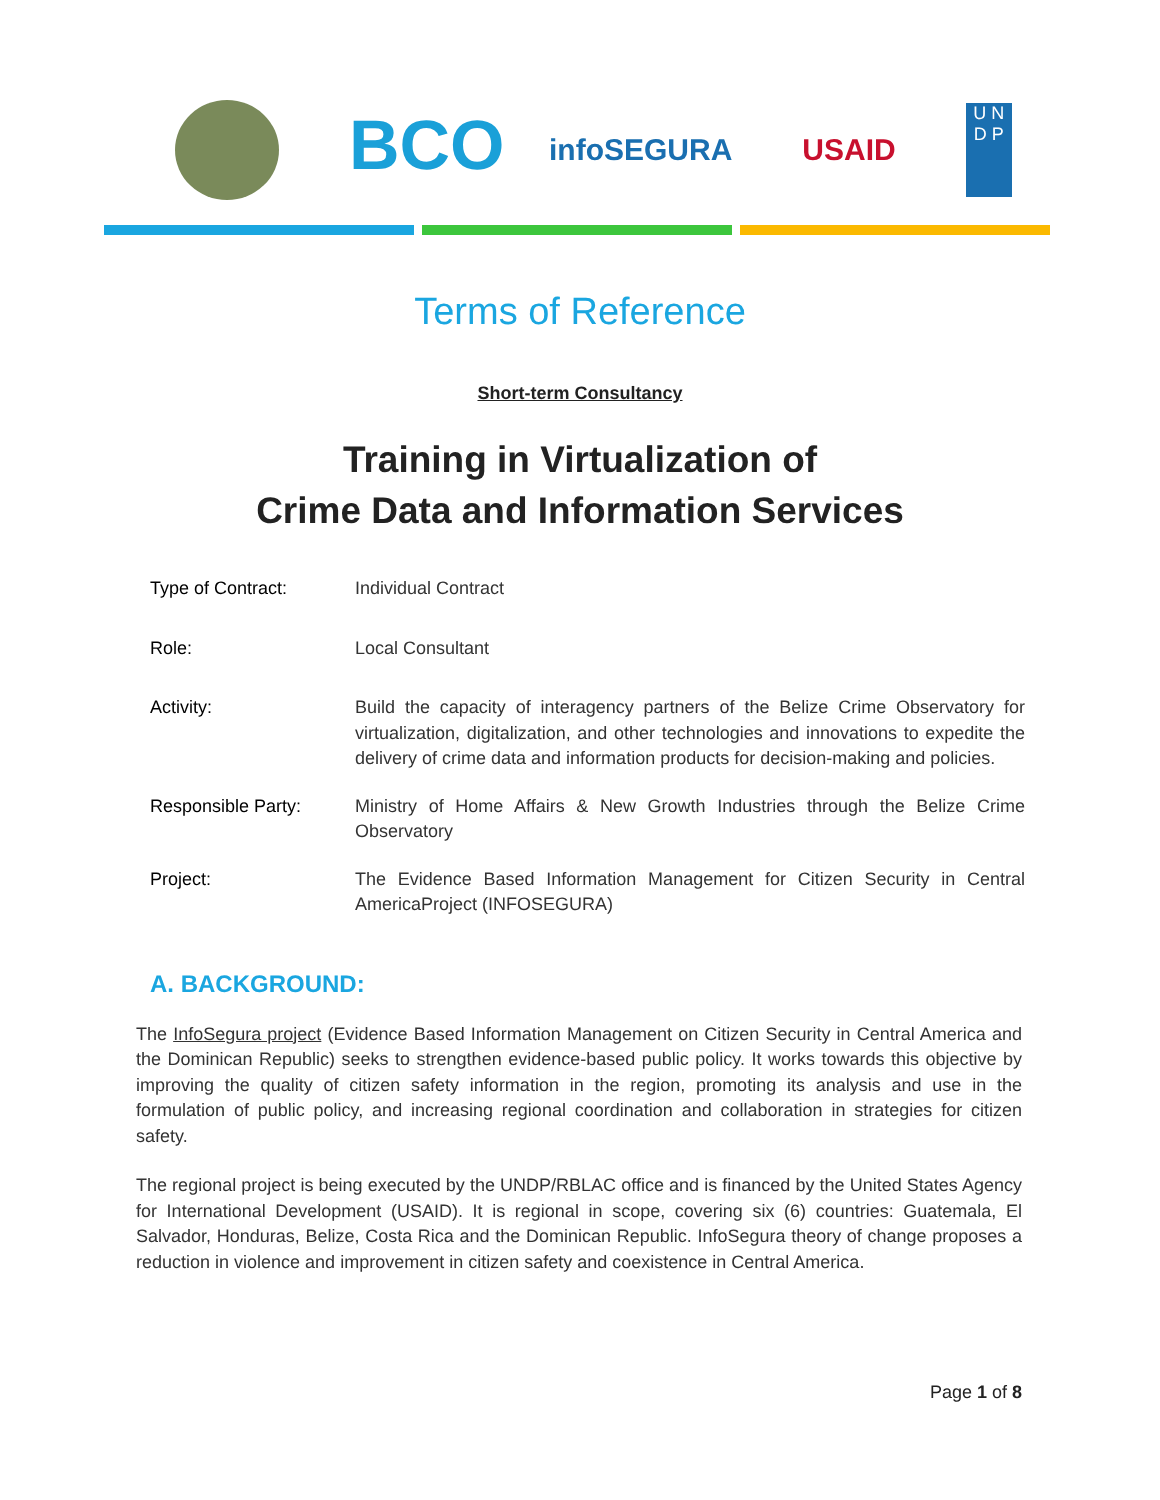BCO
infoSEGURA USAID
U N
D P
Terms of Reference
Short-term Consultancy
Training in Virtualization of
Crime Data and Information Services
| Type of Contract: | Individual Contract |
| Role: | Local Consultant |
| Activity: | Build the capacity of interagency partners of the Belize Crime Observatory for virtualization, digitalization, and other technologies and innovations to expedite the delivery of crime data and information products for decision-making and policies. |
| Responsible Party: | Ministry of Home Affairs & New Growth Industries through the Belize Crime Observatory |
| Project: | The Evidence Based Information Management for Citizen Security in Central AmericaProject (INFOSEGURA) |
A. BACKGROUND:
The InfoSegura project (Evidence Based Information Management on Citizen Security in Central America and the Dominican Republic) seeks to strengthen evidence-based public policy. It works towards this objective by improving the quality of citizen safety information in the region, promoting its analysis and use in the formulation of public policy, and increasing regional coordination and collaboration in strategies for citizen safety.
The regional project is being executed by the UNDP/RBLAC office and is financed by the United States Agency for International Development (USAID). It is regional in scope, covering six (6) countries: Guatemala, El Salvador, Honduras, Belize, Costa Rica and the Dominican Republic. InfoSegura theory of change proposes a reduction in violence and improvement in citizen safety and coexistence in Central America.
Page 1 of 8